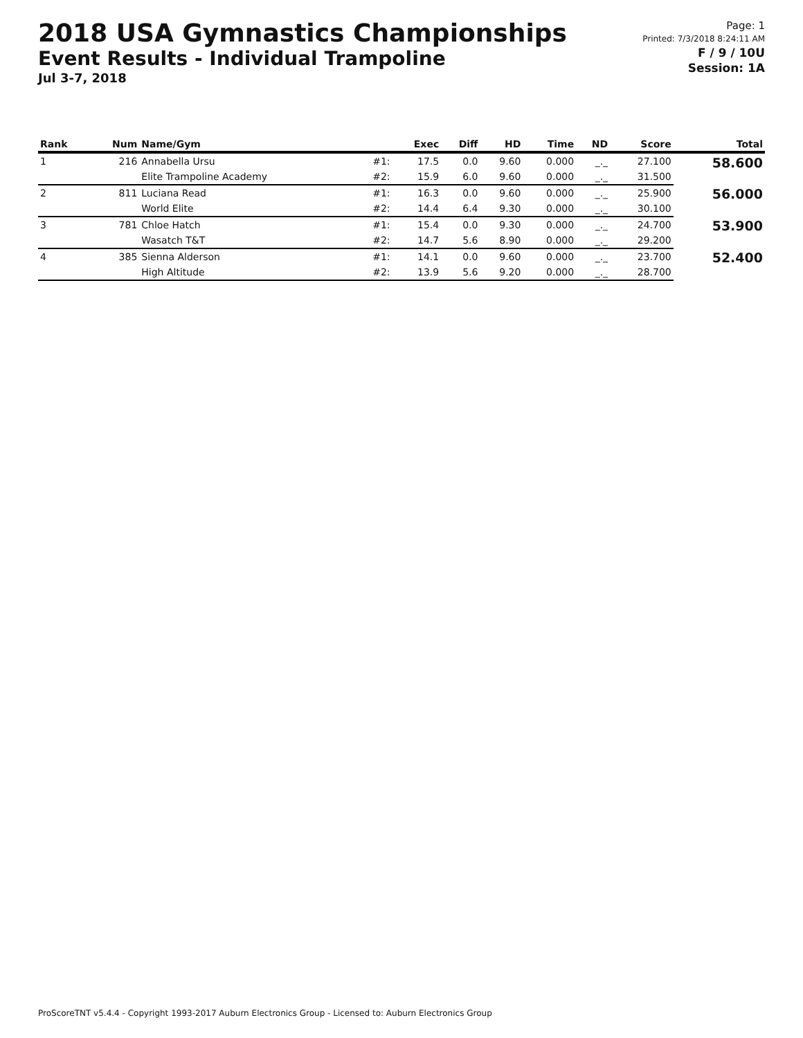2018 USA Gymnastics Championships
Event Results - Individual Trampoline
Jul 3-7, 2018
Page: 1
Printed: 7/3/2018 8:24:11 AM
F / 9 / 10U
Session: 1A
| Rank | Num | Name/Gym | | Exec | Diff | HD | Time | ND | Score | Total |
| --- | --- | --- | --- | --- | --- | --- | --- | --- | --- | --- |
| 1 | 216 | Annabella Ursu | #1: | 17.5 | 0.0 | 9.60 | 0.000 | _._ | 27.100 | 58.600 |
| | | Elite Trampoline Academy | #2: | 15.9 | 6.0 | 9.60 | 0.000 | _._ | 31.500 | |
| 2 | 811 | Luciana Read | #1: | 16.3 | 0.0 | 9.60 | 0.000 | _._ | 25.900 | 56.000 |
| | | World Elite | #2: | 14.4 | 6.4 | 9.30 | 0.000 | _._ | 30.100 | |
| 3 | 781 | Chloe Hatch | #1: | 15.4 | 0.0 | 9.30 | 0.000 | _._ | 24.700 | 53.900 |
| | | Wasatch T&T | #2: | 14.7 | 5.6 | 8.90 | 0.000 | _._ | 29.200 | |
| 4 | 385 | Sienna Alderson | #1: | 14.1 | 0.0 | 9.60 | 0.000 | _._ | 23.700 | 52.400 |
| | | High Altitude | #2: | 13.9 | 5.6 | 9.20 | 0.000 | _._ | 28.700 | |
ProScoreTNT v5.4.4 - Copyright 1993-2017 Auburn Electronics Group - Licensed to: Auburn Electronics Group